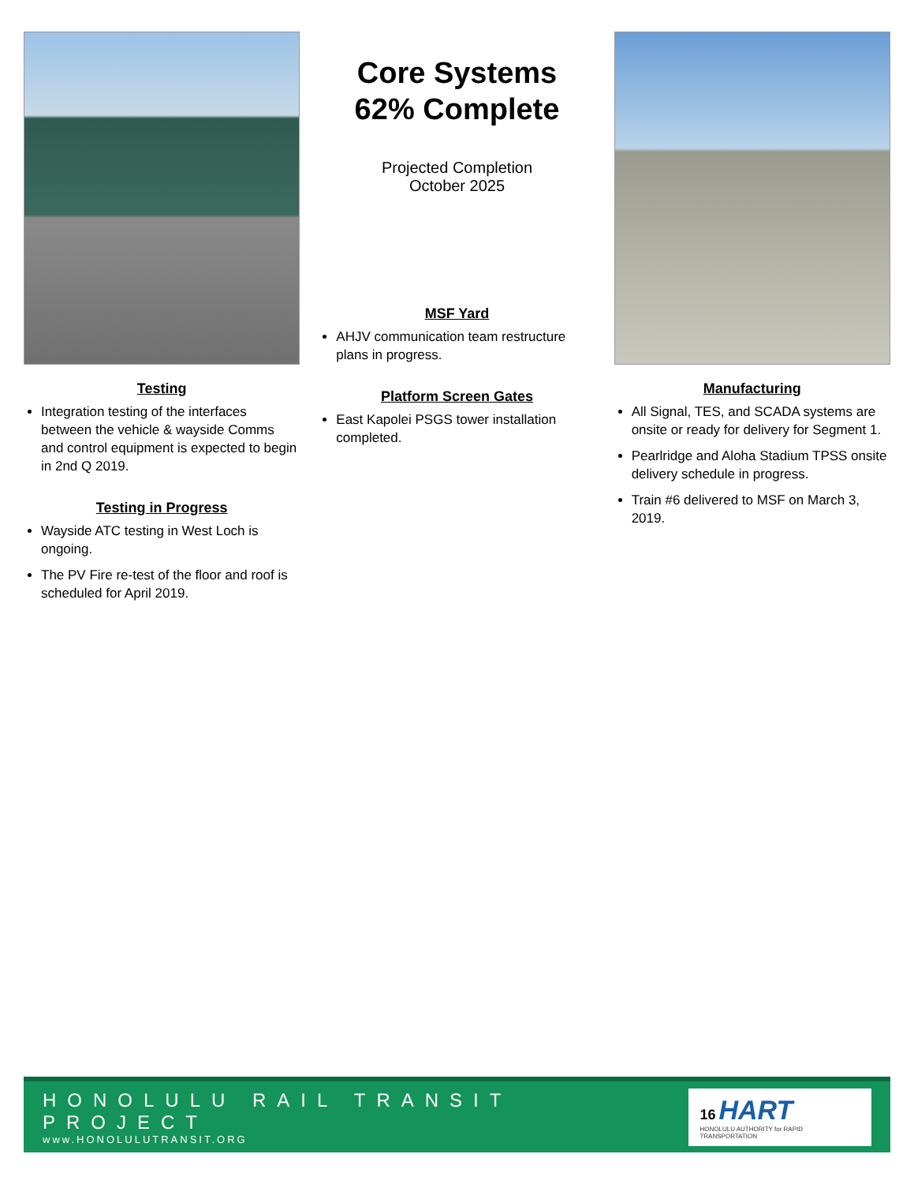Testing
Integration testing of the interfaces between the vehicle & wayside Comms and control equipment is expected to begin in 2nd Q 2019.
Testing in Progress
Wayside ATC testing in West Loch is ongoing.
The PV Fire re-test of the floor and roof is scheduled for April 2019.
Core Systems
62% Complete
Projected Completion
October 2025
MSF Yard
AHJV communication team restructure plans in progress.
Platform Screen Gates
East Kapolei PSGS tower installation completed.
Manufacturing
All Signal, TES, and SCADA systems are onsite or ready for delivery for Segment 1.
Pearlridge and Aloha Stadium TPSS onsite delivery schedule in progress.
Train #6 delivered to MSF on March 3, 2019.
HONOLULU RAIL TRANSIT PROJECT
www.HONOLULUTRANSIT.ORG
16 HART
HONOLULU AUTHORITY for RAPID TRANSPORTATION